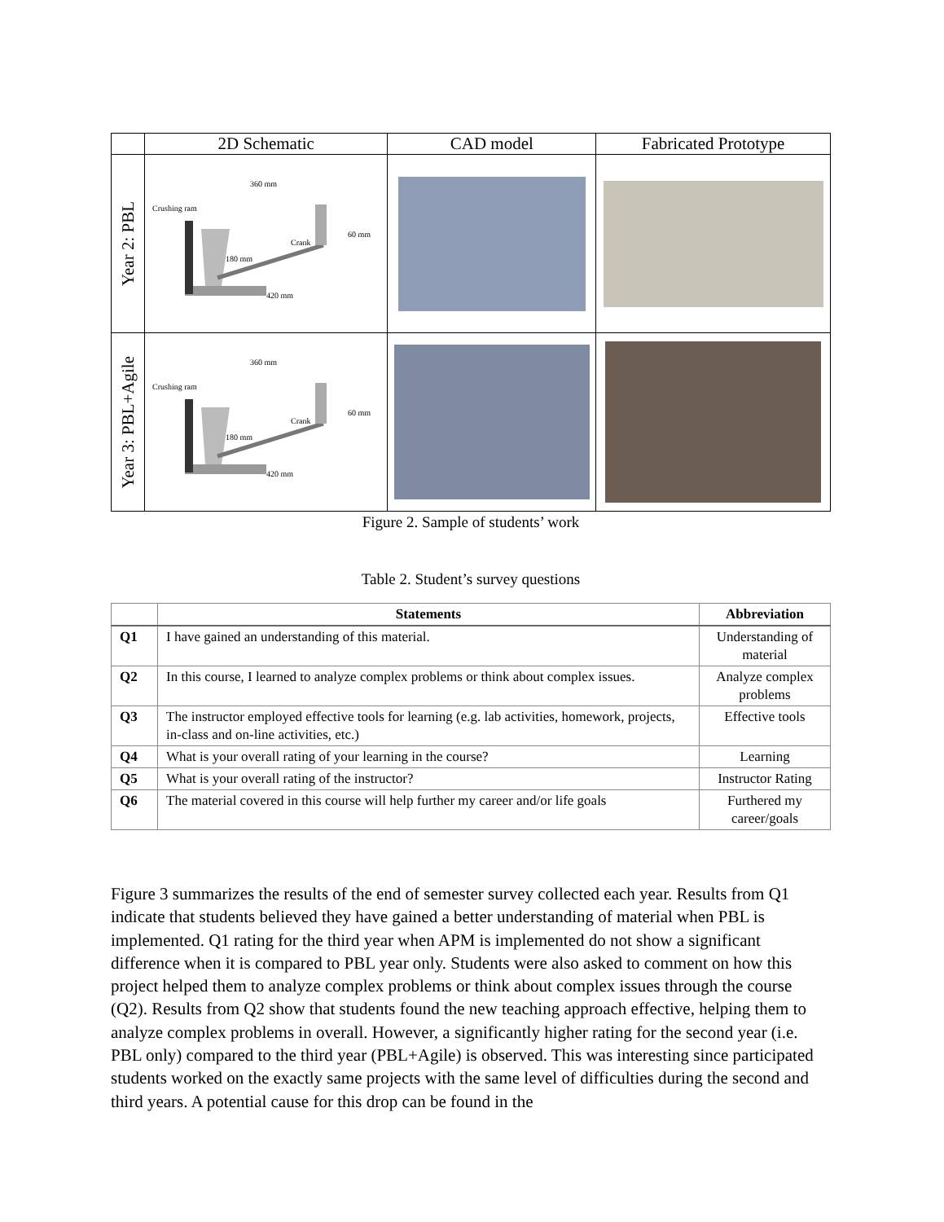| | 2D Schematic | CAD model | Fabricated Prototype |
| --- | --- | --- | --- |
| Year 2: PBL | Crushing ram 360 mm 60 mm Crank 180 mm 420 mm | | |
| Year 3: PBL+Agile | Crushing ram 360 mm 60 mm Crank 180 mm 420 mm | | |
Figure 2. Sample of students’ work
Table 2. Student’s survey questions
| | Statements | Abbreviation |
| --- | --- | --- |
| Q1 | I have gained an understanding of this material. | Understanding of material |
| Q2 | In this course, I learned to analyze complex problems or think about complex issues. | Analyze complex problems |
| Q3 | The instructor employed effective tools for learning (e.g. lab activities, homework, projects, in-class and on-line activities, etc.) | Effective tools |
| Q4 | What is your overall rating of your learning in the course? | Learning |
| Q5 | What is your overall rating of the instructor? | Instructor Rating |
| Q6 | The material covered in this course will help further my career and/or life goals | Furthered my career/goals |
Figure 3 summarizes the results of the end of semester survey collected each year. Results from Q1 indicate that students believed they have gained a better understanding of material when PBL is implemented. Q1 rating for the third year when APM is implemented do not show a significant difference when it is compared to PBL year only. Students were also asked to comment on how this project helped them to analyze complex problems or think about complex issues through the course (Q2). Results from Q2 show that students found the new teaching approach effective, helping them to analyze complex problems in overall. However, a significantly higher rating for the second year (i.e. PBL only) compared to the third year (PBL+Agile) is observed. This was interesting since participated students worked on the exactly same projects with the same level of difficulties during the second and third years. A potential cause for this drop can be found in the